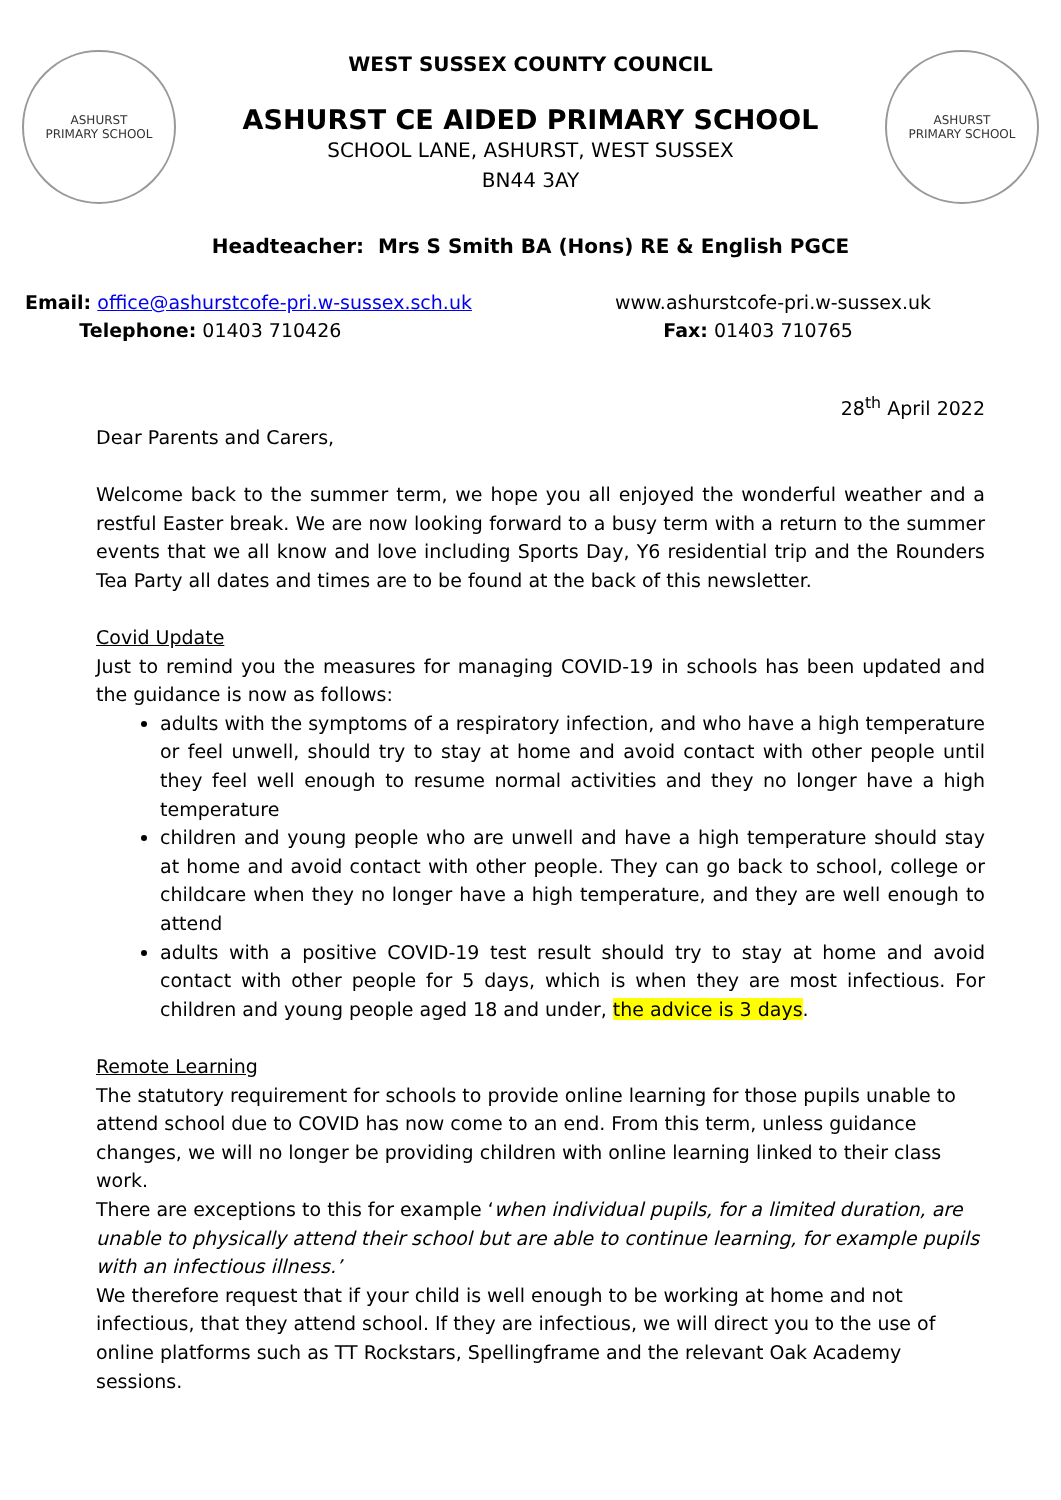ASHURST
PRIMARY SCHOOL
WEST SUSSEX COUNTY COUNCIL
ASHURST CE AIDED PRIMARY SCHOOL
SCHOOL LANE, ASHURST, WEST SUSSEX
BN44 3AY
ASHURST
PRIMARY SCHOOL
Headteacher: Mrs S Smith BA (Hons) RE & English PGCE
Email: office@ashurstcofe-pri.w-sussex.sch.uk
Telephone: 01403 710426
www.ashurstcofe-pri.w-sussex.uk
Fax: 01403 710765
28<sup>th</sup> April 2022
Dear Parents and Carers,
Welcome back to the summer term, we hope you all enjoyed the wonderful weather and a restful Easter break. We are now looking forward to a busy term with a return to the summer events that we all know and love including Sports Day, Y6 residential trip and the Rounders Tea Party all dates and times are to be found at the back of this newsletter.
Covid Update
Just to remind you the measures for managing COVID-19 in schools has been updated and the guidance is now as follows:
adults with the symptoms of a respiratory infection, and who have a high temperature or feel unwell, should try to stay at home and avoid contact with other people until they feel well enough to resume normal activities and they no longer have a high temperature
children and young people who are unwell and have a high temperature should stay at home and avoid contact with other people. They can go back to school, college or childcare when they no longer have a high temperature, and they are well enough to attend
adults with a positive COVID-19 test result should try to stay at home and avoid contact with other people for 5 days, which is when they are most infectious. For children and young people aged 18 and under, the advice is 3 days.
Remote Learning
The statutory requirement for schools to provide online learning for those pupils unable to attend school due to COVID has now come to an end. From this term, unless guidance changes, we will no longer be providing children with online learning linked to their class work.
There are exceptions to this for example ‘when individual pupils, for a limited duration, are unable to physically attend their school but are able to continue learning, for example pupils with an infectious illness.’
We therefore request that if your child is well enough to be working at home and not infectious, that they attend school. If they are infectious, we will direct you to the use of online platforms such as TT Rockstars, Spellingframe and the relevant Oak Academy sessions.